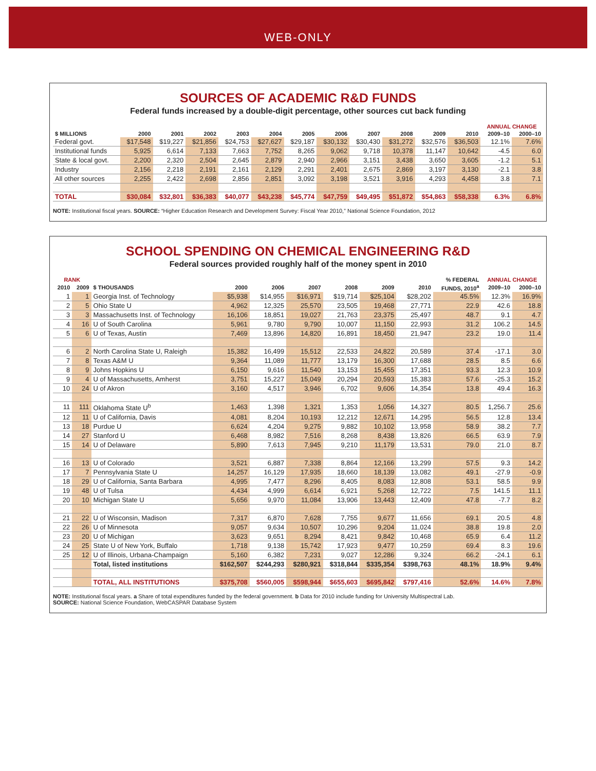WEB-ONLY
SOURCES OF ACADEMIC R&D FUNDS
Federal funds increased by a double-digit percentage, other sources cut back funding
| | | | | | | | | | | | | ANNUAL CHANGE | |
| --- | --- | --- | --- | --- | --- | --- | --- | --- | --- | --- | --- | --- | --- |
| $ MILLIONS | 2000 | 2001 | 2002 | 2003 | 2004 | 2005 | 2006 | 2007 | 2008 | 2009 | 2010 | 2009–10 | 2000–10 |
| Federal govt. | $17,548 | $19,227 | $21,856 | $24,753 | $27,627 | $29,187 | $30,132 | $30,430 | $31,272 | $32,576 | $36,503 | 12.1% | 7.6% |
| Institutional funds | 5,925 | 6,614 | 7,133 | 7,663 | 7,752 | 8,265 | 9,062 | 9,718 | 10,378 | 11,147 | 10,642 | -4.5 | 6.0 |
| State & local govt. | 2,200 | 2,320 | 2,504 | 2,645 | 2,879 | 2,940 | 2,966 | 3,151 | 3,438 | 3,650 | 3,605 | -1.2 | 5.1 |
| Industry | 2,156 | 2,218 | 2,191 | 2,161 | 2,129 | 2,291 | 2,401 | 2,675 | 2,869 | 3,197 | 3,130 | -2.1 | 3.8 |
| All other sources | 2,255 | 2,422 | 2,698 | 2,856 | 2,851 | 3,092 | 3,198 | 3,521 | 3,916 | 4,293 | 4,458 | 3.8 | 7.1 |
| TOTAL | $30,084 | $32,801 | $36,383 | $40,077 | $43,238 | $45,774 | $47,759 | $49,495 | $51,872 | $54,863 | $58,338 | 6.3% | 6.8% |
NOTE: Institutional fiscal years. SOURCE: “Higher Education Research and Development Survey: Fiscal Year 2010,” National Science Foundation, 2012
SCHOOL SPENDING ON CHEMICAL ENGINEERING R&D
Federal sources provided roughly half of the money spent in 2010
| RANK | | | | | | | | | % FEDERAL | ANNUAL CHANGE | |
| --- | --- | --- | --- | --- | --- | --- | --- | --- | --- | --- | --- |
| 2010 | 2009 | $ THOUSANDS | 2000 | 2006 | 2007 | 2008 | 2009 | 2010 | FUNDS, 2010<sup>a</sup> | 2009–10 | 2000–10 |
| 1 | 1 | Georgia Inst. of Technology | $5,938 | $14,955 | $16,971 | $19,714 | $25,104 | $28,202 | 45.5% | 12.3% | 16.9% |
| 2 | 5 | Ohio State U | 4,962 | 12,325 | 25,570 | 23,505 | 19,468 | 27,771 | 22.9 | 42.6 | 18.8 |
| 3 | 3 | Massachusetts Inst. of Technology | 16,106 | 18,851 | 19,027 | 21,763 | 23,375 | 25,497 | 48.7 | 9.1 | 4.7 |
| 4 | 16 | U of South Carolina | 5,961 | 9,780 | 9,790 | 10,007 | 11,150 | 22,993 | 31.2 | 106.2 | 14.5 |
| 5 | 6 | U of Texas, Austin | 7,469 | 13,896 | 14,820 | 16,891 | 18,450 | 21,947 | 23.2 | 19.0 | 11.4 |
| 6 | 2 | North Carolina State U, Raleigh | 15,382 | 16,499 | 15,512 | 22,533 | 24,822 | 20,589 | 37.4 | -17.1 | 3.0 |
| 7 | 8 | Texas A&M U | 9,364 | 11,089 | 11,777 | 13,179 | 16,300 | 17,688 | 28.5 | 8.5 | 6.6 |
| 8 | 9 | Johns Hopkins U | 6,150 | 9,616 | 11,540 | 13,153 | 15,455 | 17,351 | 93.3 | 12.3 | 10.9 |
| 9 | 4 | U of Massachusetts, Amherst | 3,751 | 15,227 | 15,049 | 20,294 | 20,593 | 15,383 | 57.6 | -25.3 | 15.2 |
| 10 | 24 | U of Akron | 3,160 | 4,517 | 3,946 | 6,702 | 9,606 | 14,354 | 13.8 | 49.4 | 16.3 |
| 11 | 111 | Oklahoma State U<sup>b</sup> | 1,463 | 1,398 | 1,321 | 1,353 | 1,056 | 14,327 | 80.5 | 1,256.7 | 25.6 |
| 12 | 11 | U of California, Davis | 4,081 | 8,204 | 10,193 | 12,212 | 12,671 | 14,295 | 56.5 | 12.8 | 13.4 |
| 13 | 18 | Purdue U | 6,624 | 4,204 | 9,275 | 9,882 | 10,102 | 13,958 | 58.9 | 38.2 | 7.7 |
| 14 | 27 | Stanford U | 6,468 | 8,982 | 7,516 | 8,268 | 8,438 | 13,826 | 66.5 | 63.9 | 7.9 |
| 15 | 14 | U of Delaware | 5,890 | 7,613 | 7,945 | 9,210 | 11,179 | 13,531 | 79.0 | 21.0 | 8.7 |
| 16 | 13 | U of Colorado | 3,521 | 6,887 | 7,338 | 8,864 | 12,166 | 13,299 | 57.5 | 9.3 | 14.2 |
| 17 | 7 | Pennsylvania State U | 14,257 | 16,129 | 17,935 | 18,660 | 18,139 | 13,082 | 49.1 | -27.9 | -0.9 |
| 18 | 29 | U of California, Santa Barbara | 4,995 | 7,477 | 8,296 | 8,405 | 8,083 | 12,808 | 53.1 | 58.5 | 9.9 |
| 19 | 48 | U of Tulsa | 4,434 | 4,999 | 6,614 | 6,921 | 5,268 | 12,722 | 7.5 | 141.5 | 11.1 |
| 20 | 10 | Michigan State U | 5,656 | 9,970 | 11,084 | 13,906 | 13,443 | 12,409 | 47.8 | -7.7 | 8.2 |
| 21 | 22 | U of Wisconsin, Madison | 7,317 | 6,870 | 7,628 | 7,755 | 9,677 | 11,656 | 69.1 | 20.5 | 4.8 |
| 22 | 26 | U of Minnesota | 9,057 | 9,634 | 10,507 | 10,296 | 9,204 | 11,024 | 38.8 | 19.8 | 2.0 |
| 23 | 20 | U of Michigan | 3,623 | 9,651 | 8,294 | 8,421 | 9,842 | 10,468 | 65.9 | 6.4 | 11.2 |
| 24 | 25 | State U of New York, Buffalo | 1,718 | 9,138 | 15,742 | 17,923 | 9,477 | 10,259 | 69.4 | 8.3 | 19.6 |
| 25 | 12 | U of Illinois, Urbana-Champaign | 5,160 | 6,382 | 7,231 | 9,027 | 12,286 | 9,324 | 66.2 | -24.1 | 6.1 |
| | | Total, listed institutions | $162,507 | $244,293 | $280,921 | $318,844 | $335,354 | $398,763 | 48.1% | 18.9% | 9.4% |
| | | TOTAL, ALL INSTITUTIONS | $375,708 | $560,005 | $598,944 | $655,603 | $695,842 | $797,416 | 52.6% | 14.6% | 7.8% |
NOTE: Institutional fiscal years. a Share of total expenditures funded by the federal government. b Data for 2010 include funding for University Multispectral Lab.
SOURCE: National Science Foundation, WebCASPAR Database System